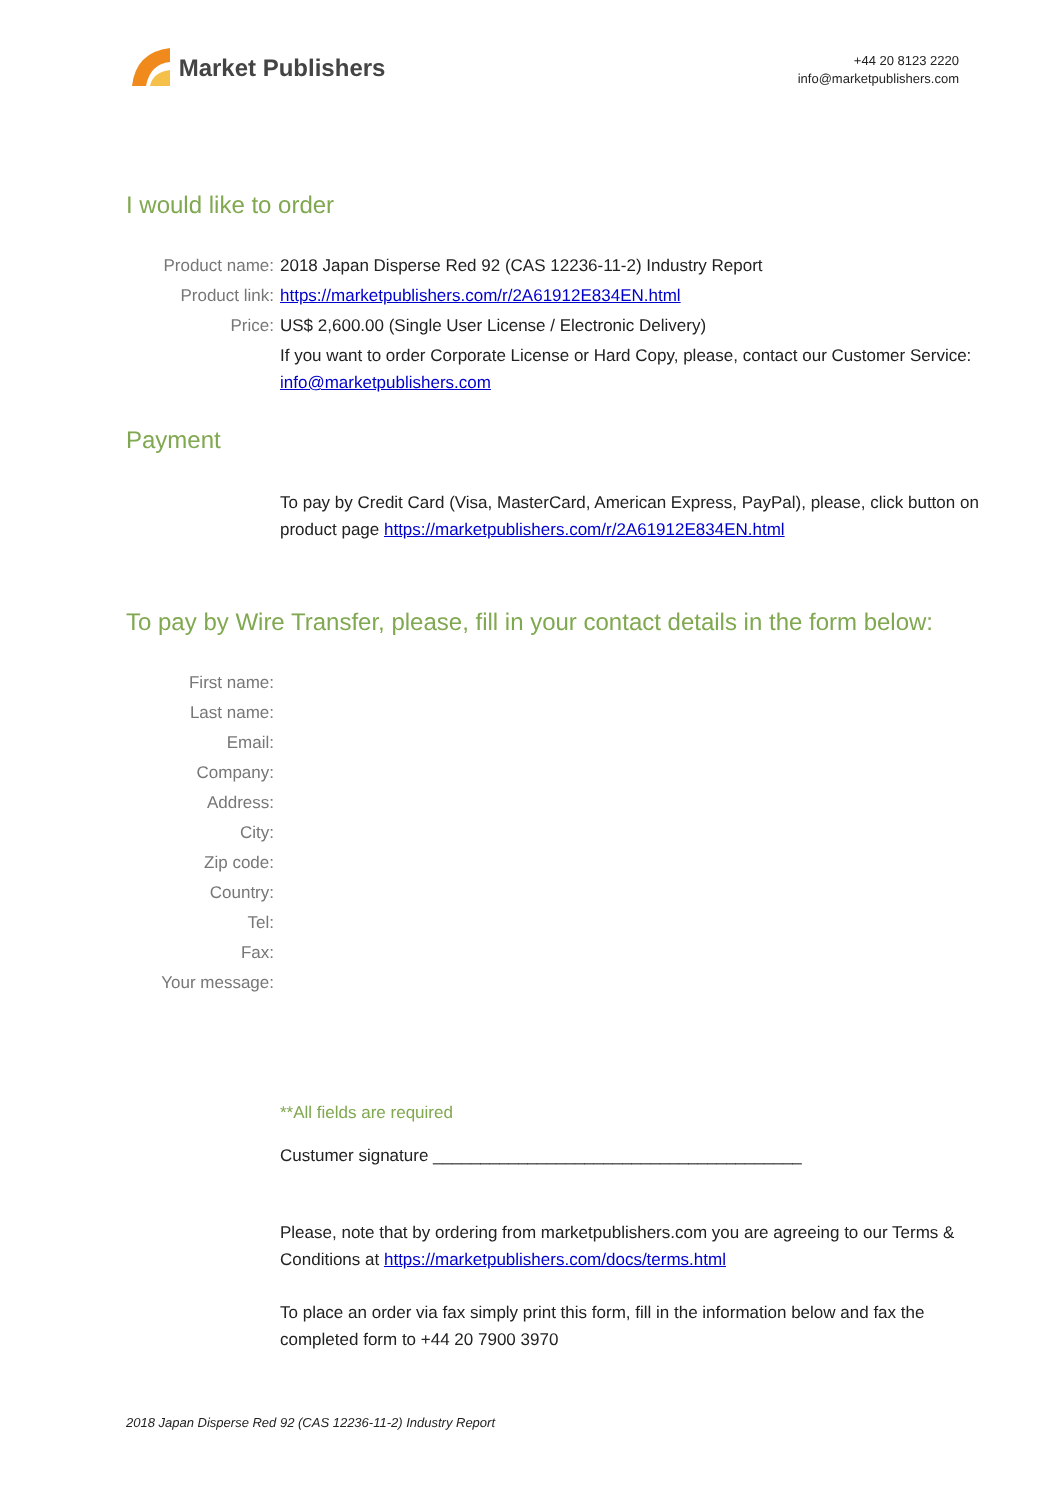Market Publishers
+44 20 8123 2220
info@marketpublishers.com
I would like to order
Product name: 2018 Japan Disperse Red 92 (CAS 12236-11-2) Industry Report
Product link: https://marketpublishers.com/r/2A61912E834EN.html
Price: US$ 2,600.00 (Single User License / Electronic Delivery)
If you want to order Corporate License or Hard Copy, please, contact our Customer Service:
info@marketpublishers.com
Payment
To pay by Credit Card (Visa, MasterCard, American Express, PayPal), please, click button on product page https://marketpublishers.com/r/2A61912E834EN.html
To pay by Wire Transfer, please, fill in your contact details in the form below:
First name:
Last name:
Email:
Company:
Address:
City:
Zip code:
Country:
Tel:
Fax:
Your message:
**All fields are required
Custumer signature _______________________________________
Please, note that by ordering from marketpublishers.com you are agreeing to our Terms & Conditions at https://marketpublishers.com/docs/terms.html
To place an order via fax simply print this form, fill in the information below and fax the completed form to +44 20 7900 3970
2018 Japan Disperse Red 92 (CAS 12236-11-2) Industry Report